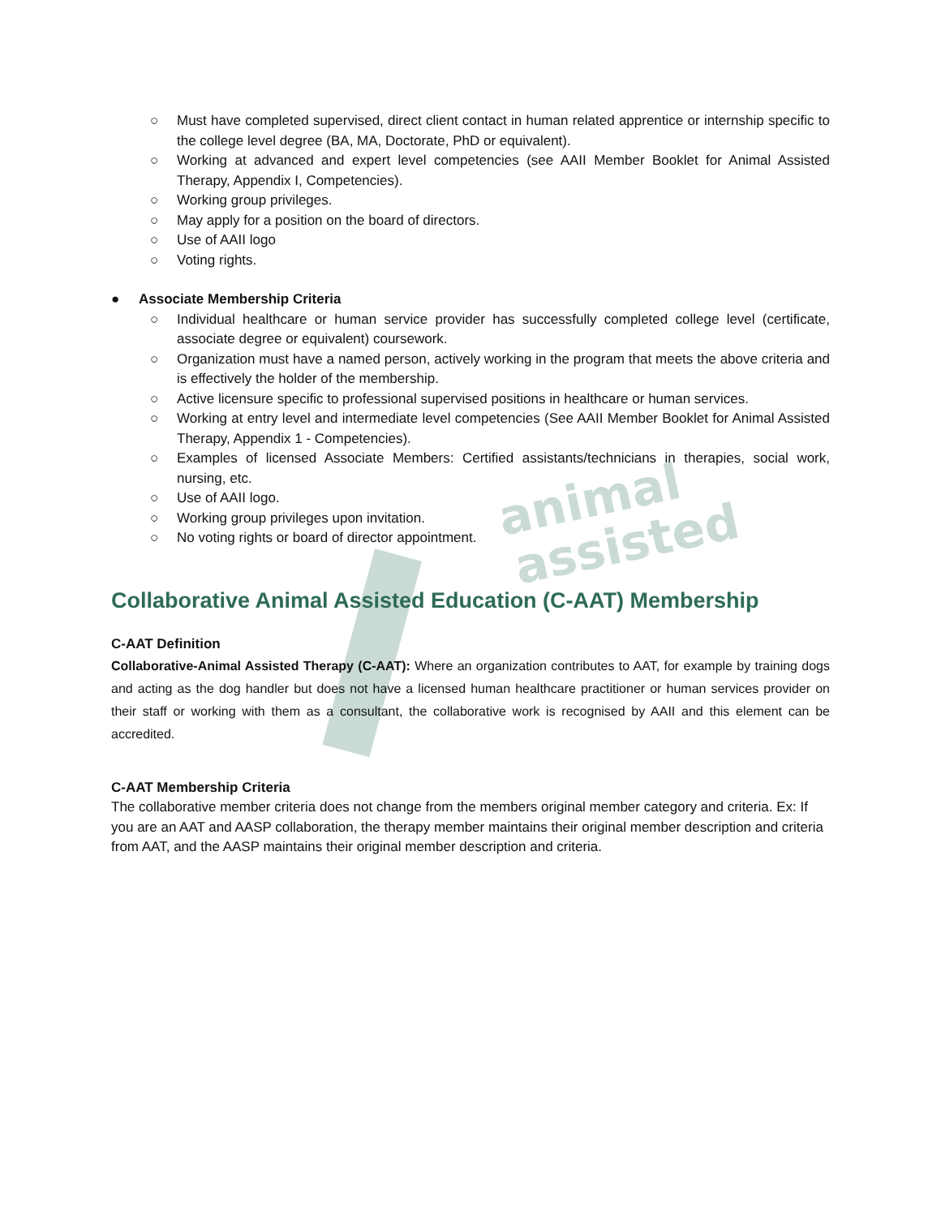animal
assisted
○ Must have completed supervised, direct client contact in human related apprentice or internship specific to the college level degree (BA, MA, Doctorate, PhD or equivalent).
○ Working at advanced and expert level competencies (see AAII Member Booklet for Animal Assisted Therapy, Appendix I, Competencies).
○ Working group privileges.
○ May apply for a position on the board of directors.
○ Use of AAII logo
○ Voting rights.
● Associate Membership Criteria
○ Individual healthcare or human service provider has successfully completed college level (certificate, associate degree or equivalent) coursework.
○ Organization must have a named person, actively working in the program that meets the above criteria and is effectively the holder of the membership.
○ Active licensure specific to professional supervised positions in healthcare or human services.
○ Working at entry level and intermediate level competencies (See AAII Member Booklet for Animal Assisted Therapy, Appendix 1 - Competencies).
○ Examples of licensed Associate Members: Certified assistants/technicians in therapies, social work, nursing, etc.
○ Use of AAII logo.
○ Working group privileges upon invitation.
○ No voting rights or board of director appointment.
Collaborative Animal Assisted Education (C-AAT) Membership
C-AAT Definition
Collaborative-Animal Assisted Therapy (C-AAT): Where an organization contributes to AAT, for example by training dogs and acting as the dog handler but does not have a licensed human healthcare practitioner or human services provider on their staff or working with them as a consultant, the collaborative work is recognised by AAII and this element can be accredited.
C-AAT Membership Criteria
The collaborative member criteria does not change from the members original member category and criteria. Ex: If you are an AAT and AASP collaboration, the therapy member maintains their original member description and criteria from AAT, and the AASP maintains their original member description and criteria.